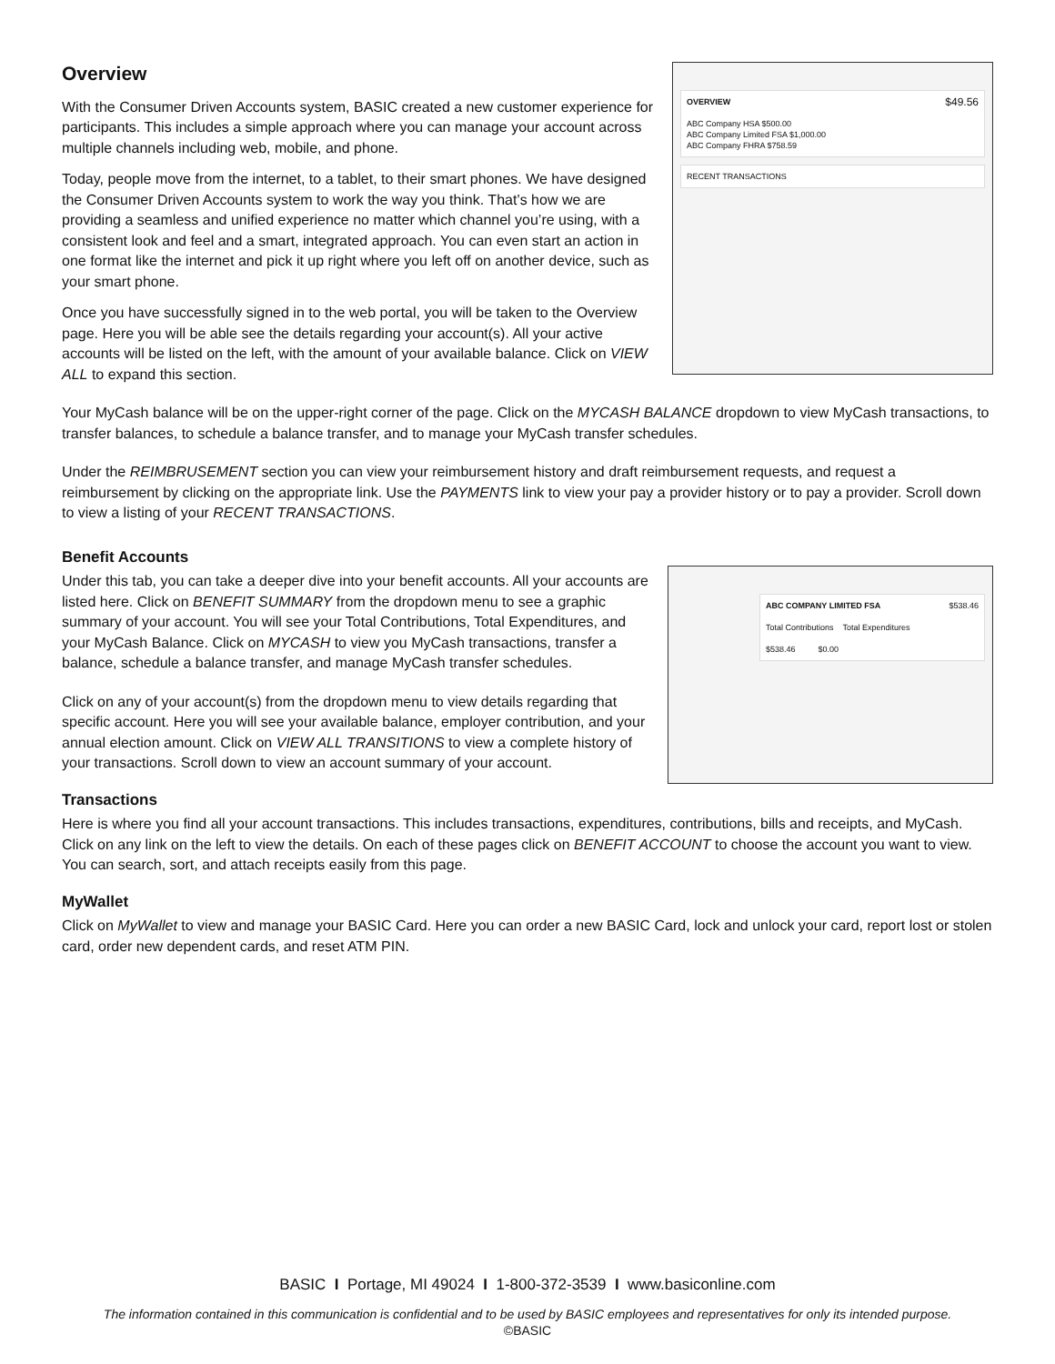OVERVIEW $49.56
ABC Company HSA $500.00
ABC Company Limited FSA $1,000.00
ABC Company FHRA $758.59
RECENT TRANSACTIONS
Overview
With the Consumer Driven Accounts system, BASIC created a new customer experience for participants. This includes a simple approach where you can manage your account across multiple channels including web, mobile, and phone.
Today, people move from the internet, to a tablet, to their smart phones. We have designed the Consumer Driven Accounts system to work the way you think. That’s how we are providing a seamless and unified experience no matter which channel you’re using, with a consistent look and feel and a smart, integrated approach. You can even start an action in one format like the internet and pick it up right where you left off on another device, such as your smart phone.
Once you have successfully signed in to the web portal, you will be taken to the Overview page. Here you will be able see the details regarding your account(s). All your active accounts will be listed on the left, with the amount of your available balance. Click on VIEW ALL to expand this section.
Your MyCash balance will be on the upper-right corner of the page. Click on the MYCASH BALANCE dropdown to view MyCash transactions, to transfer balances, to schedule a balance transfer, and to manage your MyCash transfer schedules.
Under the REIMBRUSEMENT section you can view your reimbursement history and draft reimbursement requests, and request a reimbursement by clicking on the appropriate link. Use the PAYMENTS link to view your pay a provider history or to pay a provider. Scroll down to view a listing of your RECENT TRANSACTIONS.
Benefit Accounts
ABC COMPANY LIMITED FSA $538.46
Total Contributions Total Expenditures
$538.46 $0.00
Under this tab, you can take a deeper dive into your benefit accounts. All your accounts are listed here. Click on BENEFIT SUMMARY from the dropdown menu to see a graphic summary of your account. You will see your Total Contributions, Total Expenditures, and your MyCash Balance. Click on MYCASH to view you MyCash transactions, transfer a balance, schedule a balance transfer, and manage MyCash transfer schedules.
Click on any of your account(s) from the dropdown menu to view details regarding that specific account. Here you will see your available balance, employer contribution, and your annual election amount. Click on VIEW ALL TRANSITIONS to view a complete history of your transactions. Scroll down to view an account summary of your account.
Transactions
Here is where you find all your account transactions. This includes transactions, expenditures, contributions, bills and receipts, and MyCash. Click on any link on the left to view the details. On each of these pages click on BENEFIT ACCOUNT to choose the account you want to view. You can search, sort, and attach receipts easily from this page.
MyWallet
Click on MyWallet to view and manage your BASIC Card. Here you can order a new BASIC Card, lock and unlock your card, report lost or stolen card, order new dependent cards, and reset ATM PIN.
BASIC I Portage, MI 49024 I 1-800-372-3539 I www.basiconline.com
The information contained in this communication is confidential and to be used by BASIC employees and representatives for only its intended purpose.
©BASIC